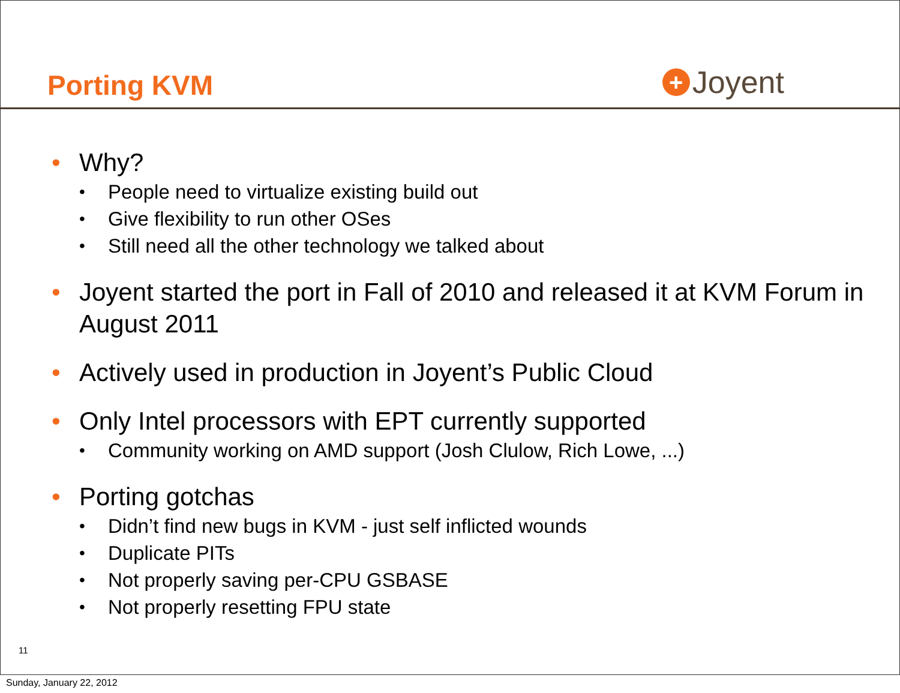Porting KVM
+ Joyent
• Why?
• People need to virtualize existing build out
• Give flexibility to run other OSes
• Still need all the other technology we talked about
• Joyent started the port in Fall of 2010 and released it at KVM Forum in August 2011
• Actively used in production in Joyent’s Public Cloud
• Only Intel processors with EPT currently supported
• Community working on AMD support (Josh Clulow, Rich Lowe, ...)
• Porting gotchas
• Didn’t find new bugs in KVM - just self inflicted wounds
• Duplicate PITs
• Not properly saving per-CPU GSBASE
• Not properly resetting FPU state
11
Sunday, January 22, 2012